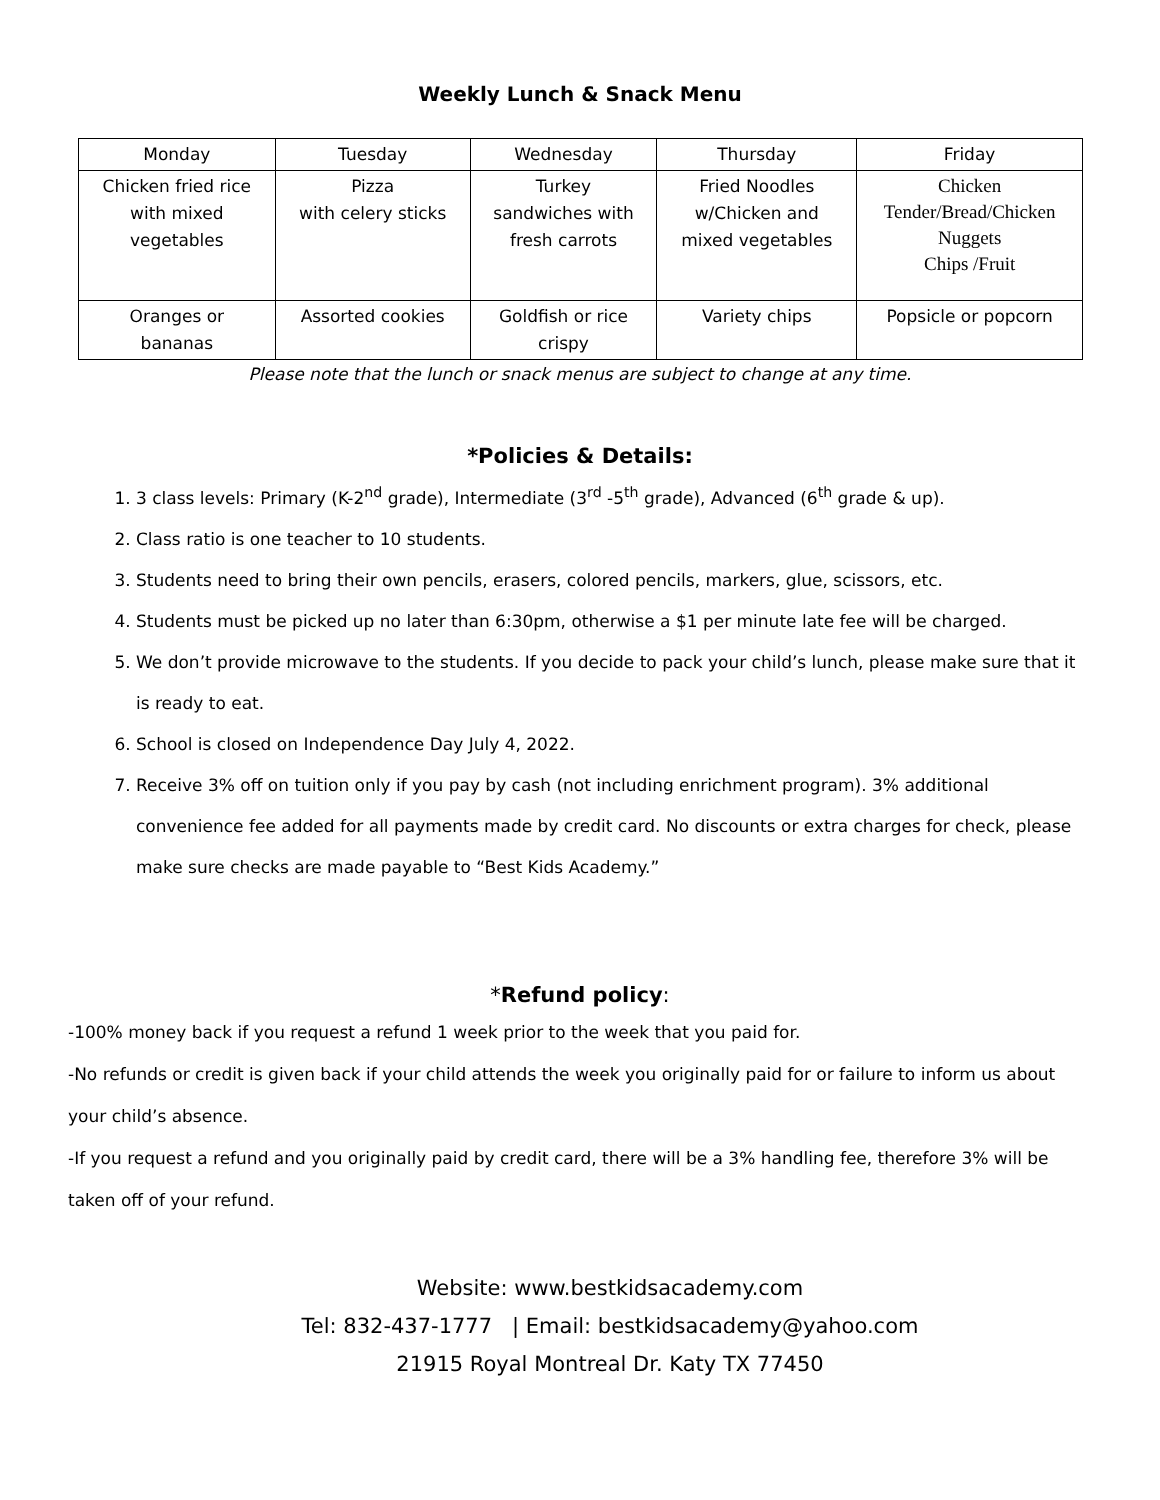Weekly Lunch & Snack Menu
| Monday | Tuesday | Wednesday | Thursday | Friday |
| Chicken fried rice with mixed vegetables | Pizza with celery sticks | Turkey sandwiches with fresh carrots | Fried Noodles w/Chicken and mixed vegetables | Chicken Tender/Bread/Chicken Nuggets Chips /Fruit |
| Oranges or bananas | Assorted cookies | Goldfish or rice crispy | Variety chips | Popsicle or popcorn |
Please note that the lunch or snack menus are subject to change at any time.
*Policies & Details:
1. 3 class levels: Primary (K-2<sup>nd</sup> grade), Intermediate (3<sup>rd</sup> -5<sup>th</sup> grade), Advanced (6<sup>th</sup> grade & up).
2. Class ratio is one teacher to 10 students.
3. Students need to bring their own pencils, erasers, colored pencils, markers, glue, scissors, etc.
4. Students must be picked up no later than 6:30pm, otherwise a $1 per minute late fee will be charged.
5. We don’t provide microwave to the students. If you decide to pack your child’s lunch, please make sure that it is ready to eat.
6. School is closed on Independence Day July 4, 2022.
7. Receive 3% off on tuition only if you pay by cash (not including enrichment program). 3% additional convenience fee added for all payments made by credit card. No discounts or extra charges for check, please make sure checks are made payable to “Best Kids Academy.”
*Refund policy:
-100% money back if you request a refund 1 week prior to the week that you paid for.
-No refunds or credit is given back if your child attends the week you originally paid for or failure to inform us about your child’s absence.
-If you request a refund and you originally paid by credit card, there will be a 3% handling fee, therefore 3% will be taken off of your refund.
Website: www.bestkidsacademy.com
Tel: 832-437-1777 | Email: bestkidsacademy@yahoo.com
21915 Royal Montreal Dr. Katy TX 77450